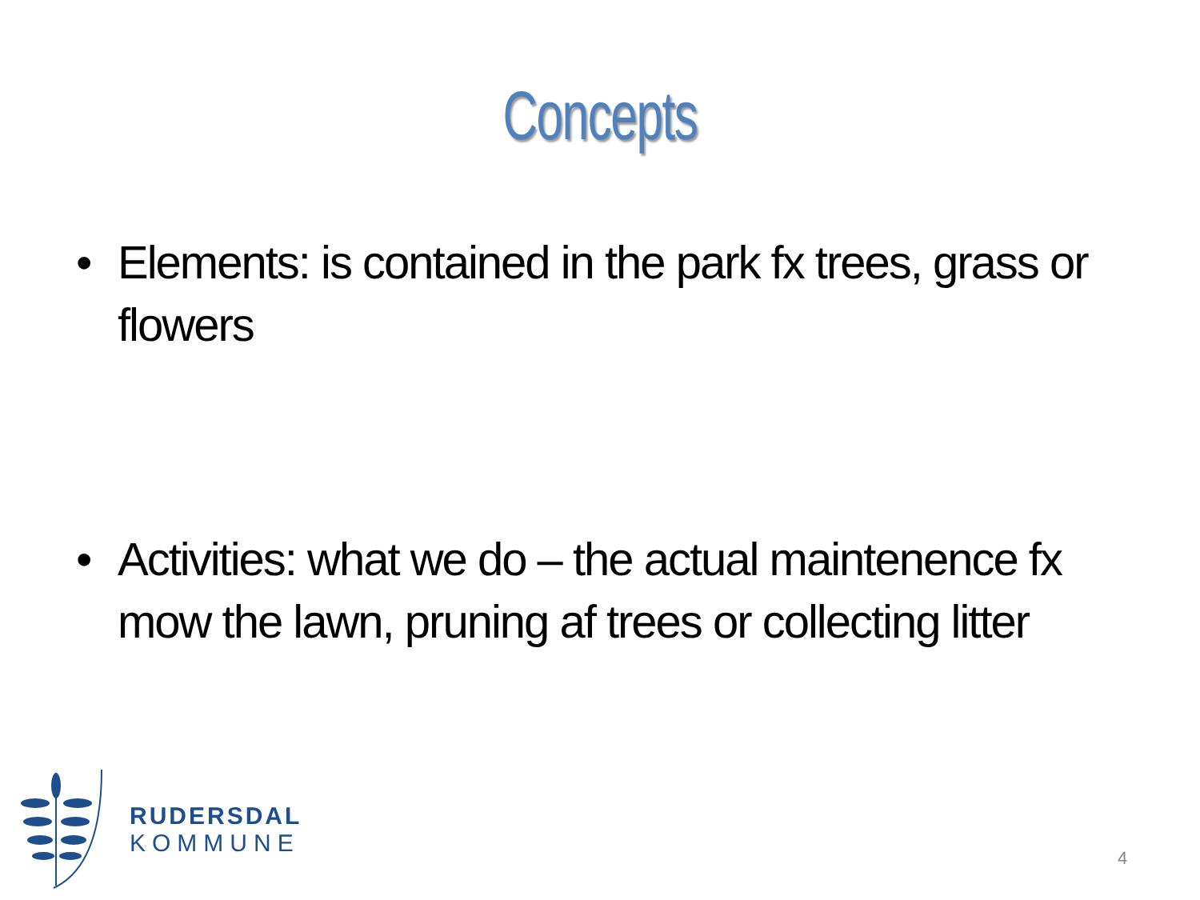Concepts
• Elements: is contained in the park fx trees, grass or flowers
• Activities: what we do – the actual maintenence fx mow the lawn, pruning af trees or collecting litter
RUDERSDAL
KOMMUNE
4